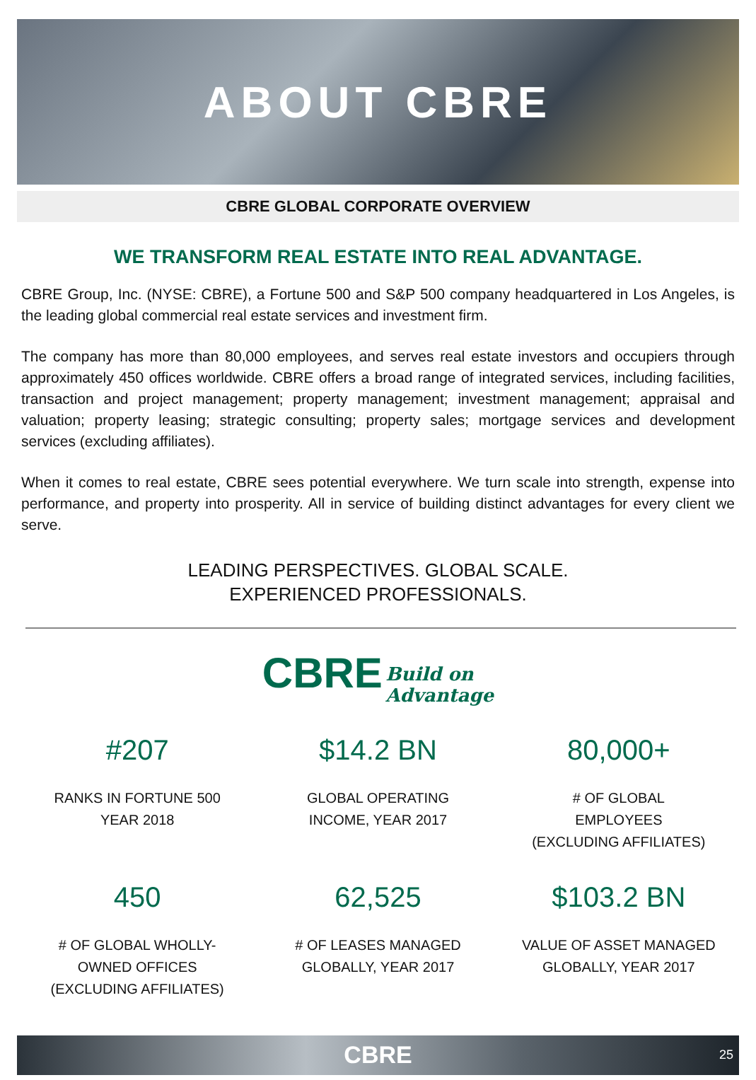ABOUT CBRE
CBRE GLOBAL CORPORATE OVERVIEW
WE TRANSFORM REAL ESTATE INTO REAL ADVANTAGE.
CBRE Group, Inc. (NYSE: CBRE), a Fortune 500 and S&P 500 company headquartered in Los Angeles, is the leading global commercial real estate services and investment firm.
The company has more than 80,000 employees, and serves real estate investors and occupiers through approximately 450 offices worldwide. CBRE offers a broad range of integrated services, including facilities, transaction and project management; property management; investment management; appraisal and valuation; property leasing; strategic consulting; property sales; mortgage services and development services (excluding affiliates).
When it comes to real estate, CBRE sees potential everywhere. We turn scale into strength, expense into performance, and property into prosperity. All in service of building distinct advantages for every client we serve.
LEADING PERSPECTIVES. GLOBAL SCALE.
EXPERIENCED PROFESSIONALS.
CBRE Build on
Advantage
#207
RANKS IN FORTUNE 500
YEAR 2018
$14.2 BN
GLOBAL OPERATING
INCOME, YEAR 2017
80,000+
# OF GLOBAL
EMPLOYEES
(EXCLUDING AFFILIATES)
450
# OF GLOBAL WHOLLY-
OWNED OFFICES
(EXCLUDING AFFILIATES)
62,525
# OF LEASES MANAGED
GLOBALLY, YEAR 2017
$103.2 BN
VALUE OF ASSET MANAGED
GLOBALLY, YEAR 2017
CBRE 25